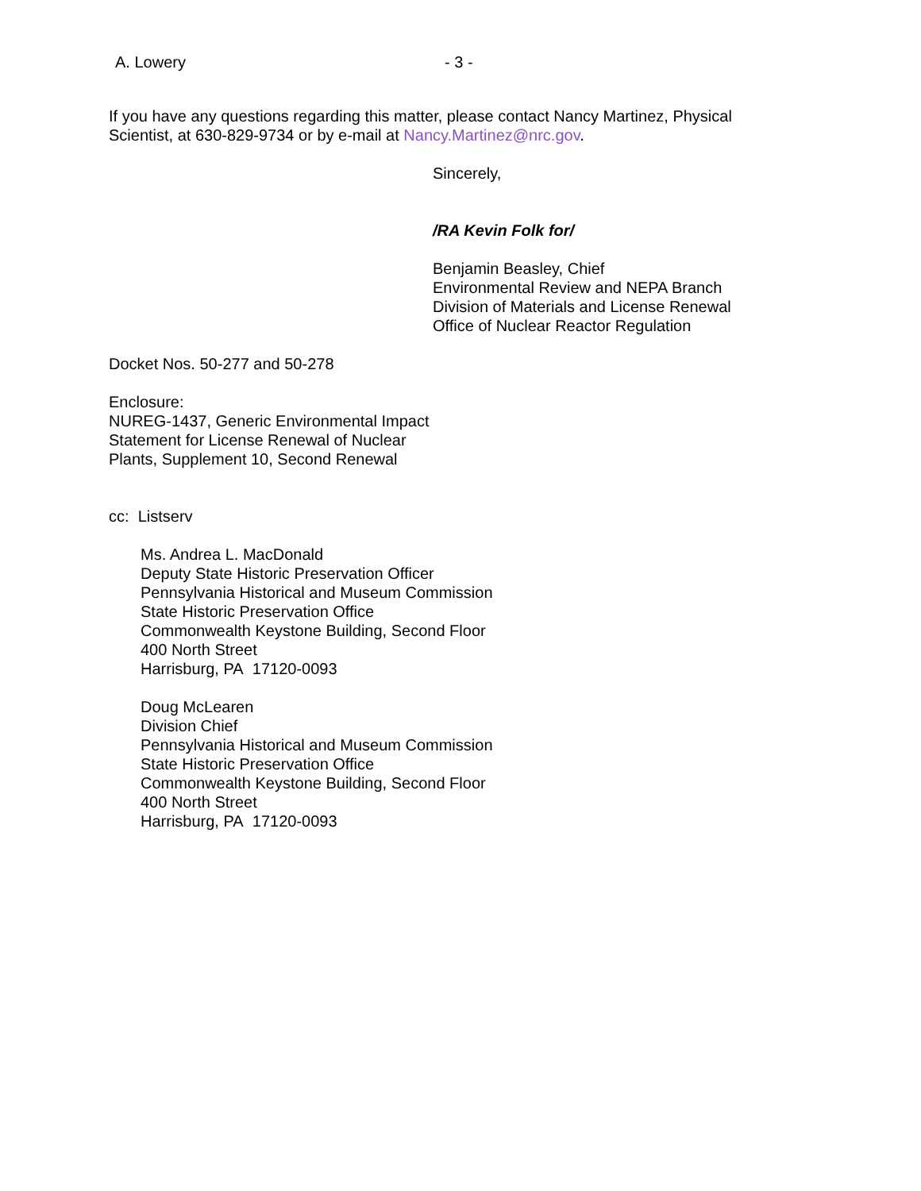A. Lowery - 3 -
If you have any questions regarding this matter, please contact Nancy Martinez, Physical
Scientist, at 630-829-9734 or by e-mail at Nancy.Martinez@nrc.gov.
Sincerely,
/RA Kevin Folk for/
Benjamin Beasley, Chief
Environmental Review and NEPA Branch
Division of Materials and License Renewal
Office of Nuclear Reactor Regulation
Docket Nos. 50-277 and 50-278
Enclosure:
NUREG-1437, Generic Environmental Impact
Statement for License Renewal of Nuclear
Plants, Supplement 10, Second Renewal
cc: Listserv
Ms. Andrea L. MacDonald
Deputy State Historic Preservation Officer
Pennsylvania Historical and Museum Commission
State Historic Preservation Office
Commonwealth Keystone Building, Second Floor
400 North Street
Harrisburg, PA 17120-0093
Doug McLearen
Division Chief
Pennsylvania Historical and Museum Commission
State Historic Preservation Office
Commonwealth Keystone Building, Second Floor
400 North Street
Harrisburg, PA 17120-0093